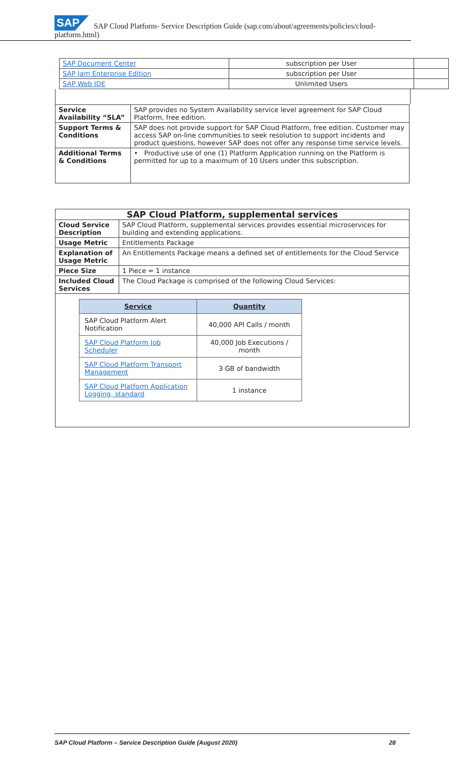SAP SAP Cloud Platform- Service Description Guide (sap.com/about/agreements/policies/cloud-platform.html)
| / SAP Document Center / subscription per User / / / SAP Jam Enterprise Edition / subscription per User / / / SAP Web IDE / Unlimited Users / / |
| Service Availability “SLA” | SAP provides no System Availability service level agreement for SAP Cloud Platform, free edition. |
| Support Terms & Conditions | SAP does not provide support for SAP Cloud Platform, free edition. Customer may access SAP on-line communities to seek resolution to support incidents and product questions, however SAP does not offer any response time service levels. |
| Additional Terms & Conditions | • Productive use of one (1) Platform Application running on the Platform is permitted for up to a maximum of 10 Users under this subscription. |
| SAP Cloud Platform, supplemental services | |
| --- | --- |
| Cloud Service Description | SAP Cloud Platform, supplemental services provides essential microservices for building and extending applications. |
| Usage Metric | Entitlements Package |
| Explanation of Usage Metric | An Entitlements Package means a defined set of entitlements for the Cloud Service |
| Piece Size | 1 Piece = 1 instance |
| Included Cloud Services | The Cloud Package is comprised of the following Cloud Services: |
| / Service / Quantity / / --- / --- / / SAP Cloud Platform Alert Notification / 40,000 API Calls / month / / SAP Cloud Platform Job Scheduler / 40,000 Job Executions / month / / SAP Cloud Platform Transport Management / 3 GB of bandwidth / / SAP Cloud Platform Application Logging, standard / 1 instance / | |
SAP Cloud Platform – Service Description Guide (August 2020) 28